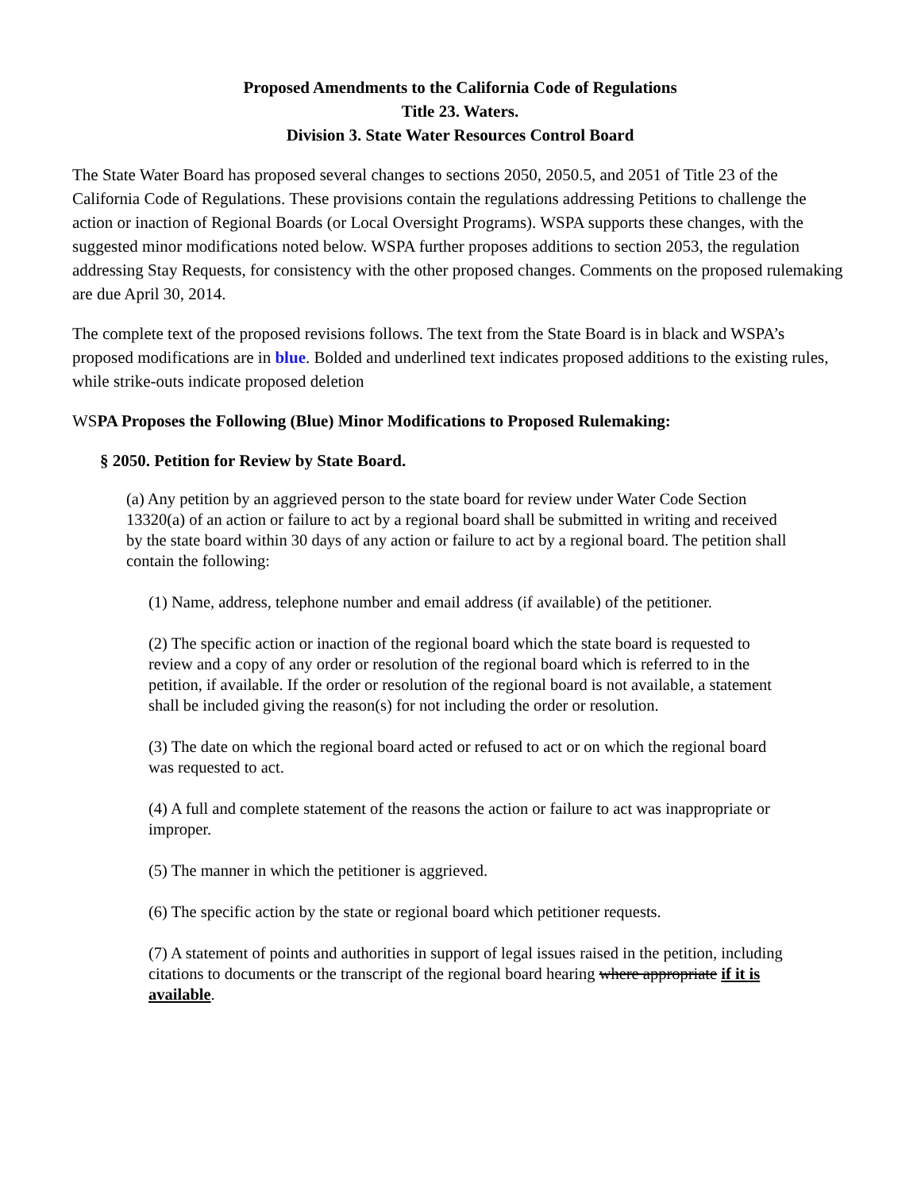Proposed Amendments to the California Code of Regulations
Title 23. Waters.
Division 3. State Water Resources Control Board
The State Water Board has proposed several changes to sections 2050, 2050.5, and 2051 of Title 23 of the California Code of Regulations. These provisions contain the regulations addressing Petitions to challenge the action or inaction of Regional Boards (or Local Oversight Programs). WSPA supports these changes, with the suggested minor modifications noted below. WSPA further proposes additions to section 2053, the regulation addressing Stay Requests, for consistency with the other proposed changes. Comments on the proposed rulemaking are due April 30, 2014.
The complete text of the proposed revisions follows. The text from the State Board is in black and WSPA’s proposed modifications are in blue. Bolded and underlined text indicates proposed additions to the existing rules, while strike-outs indicate proposed deletion
WSPA Proposes the Following (Blue) Minor Modifications to Proposed Rulemaking:
§ 2050. Petition for Review by State Board.
(a) Any petition by an aggrieved person to the state board for review under Water Code Section 13320(a) of an action or failure to act by a regional board shall be submitted in writing and received by the state board within 30 days of any action or failure to act by a regional board. The petition shall contain the following:
(1) Name, address, telephone number and email address (if available) of the petitioner.
(2) The specific action or inaction of the regional board which the state board is requested to review and a copy of any order or resolution of the regional board which is referred to in the petition, if available. If the order or resolution of the regional board is not available, a statement shall be included giving the reason(s) for not including the order or resolution.
(3) The date on which the regional board acted or refused to act or on which the regional board was requested to act.
(4) A full and complete statement of the reasons the action or failure to act was inappropriate or improper.
(5) The manner in which the petitioner is aggrieved.
(6) The specific action by the state or regional board which petitioner requests.
(7) A statement of points and authorities in support of legal issues raised in the petition, including citations to documents or the transcript of the regional board hearing where appropriate if it is available.